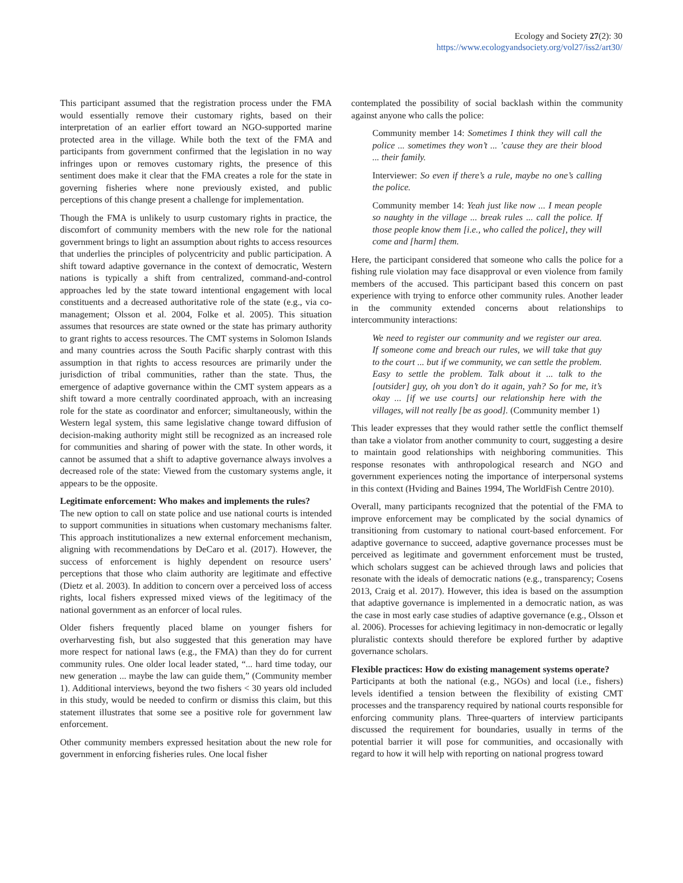Ecology and Society 27(2): 30
https://www.ecologyandsociety.org/vol27/iss2/art30/
This participant assumed that the registration process under the FMA would essentially remove their customary rights, based on their interpretation of an earlier effort toward an NGO-supported marine protected area in the village. While both the text of the FMA and participants from government confirmed that the legislation in no way infringes upon or removes customary rights, the presence of this sentiment does make it clear that the FMA creates a role for the state in governing fisheries where none previously existed, and public perceptions of this change present a challenge for implementation.
Though the FMA is unlikely to usurp customary rights in practice, the discomfort of community members with the new role for the national government brings to light an assumption about rights to access resources that underlies the principles of polycentricity and public participation. A shift toward adaptive governance in the context of democratic, Western nations is typically a shift from centralized, command-and-control approaches led by the state toward intentional engagement with local constituents and a decreased authoritative role of the state (e.g., via co-management; Olsson et al. 2004, Folke et al. 2005). This situation assumes that resources are state owned or the state has primary authority to grant rights to access resources. The CMT systems in Solomon Islands and many countries across the South Pacific sharply contrast with this assumption in that rights to access resources are primarily under the jurisdiction of tribal communities, rather than the state. Thus, the emergence of adaptive governance within the CMT system appears as a shift toward a more centrally coordinated approach, with an increasing role for the state as coordinator and enforcer; simultaneously, within the Western legal system, this same legislative change toward diffusion of decision-making authority might still be recognized as an increased role for communities and sharing of power with the state. In other words, it cannot be assumed that a shift to adaptive governance always involves a decreased role of the state: Viewed from the customary systems angle, it appears to be the opposite.
Legitimate enforcement: Who makes and implements the rules?
The new option to call on state police and use national courts is intended to support communities in situations when customary mechanisms falter. This approach institutionalizes a new external enforcement mechanism, aligning with recommendations by DeCaro et al. (2017). However, the success of enforcement is highly dependent on resource users’ perceptions that those who claim authority are legitimate and effective (Dietz et al. 2003). In addition to concern over a perceived loss of access rights, local fishers expressed mixed views of the legitimacy of the national government as an enforcer of local rules.
Older fishers frequently placed blame on younger fishers for overharvesting fish, but also suggested that this generation may have more respect for national laws (e.g., the FMA) than they do for current community rules. One older local leader stated, “... hard time today, our new generation ... maybe the law can guide them,” (Community member 1). Additional interviews, beyond the two fishers < 30 years old included in this study, would be needed to confirm or dismiss this claim, but this statement illustrates that some see a positive role for government law enforcement.
Other community members expressed hesitation about the new role for government in enforcing fisheries rules. One local fisher
contemplated the possibility of social backlash within the community against anyone who calls the police:
Community member 14: Sometimes I think they will call the police ... sometimes they won’t ... ’cause they are their blood ... their family.
Interviewer: So even if there’s a rule, maybe no one’s calling the police.
Community member 14: Yeah just like now ... I mean people so naughty in the village ... break rules ... call the police. If those people know them [i.e., who called the police], they will come and [harm] them.
Here, the participant considered that someone who calls the police for a fishing rule violation may face disapproval or even violence from family members of the accused. This participant based this concern on past experience with trying to enforce other community rules. Another leader in the community extended concerns about relationships to intercommunity interactions:
We need to register our community and we register our area. If someone come and breach our rules, we will take that guy to the court ... but if we community, we can settle the problem. Easy to settle the problem. Talk about it ... talk to the [outsider] guy, oh you don’t do it again, yah? So for me, it’s okay ... [if we use courts] our relationship here with the villages, will not really [be as good]. (Community member 1)
This leader expresses that they would rather settle the conflict themself than take a violator from another community to court, suggesting a desire to maintain good relationships with neighboring communities. This response resonates with anthropological research and NGO and government experiences noting the importance of interpersonal systems in this context (Hviding and Baines 1994, The WorldFish Centre 2010).
Overall, many participants recognized that the potential of the FMA to improve enforcement may be complicated by the social dynamics of transitioning from customary to national court-based enforcement. For adaptive governance to succeed, adaptive governance processes must be perceived as legitimate and government enforcement must be trusted, which scholars suggest can be achieved through laws and policies that resonate with the ideals of democratic nations (e.g., transparency; Cosens 2013, Craig et al. 2017). However, this idea is based on the assumption that adaptive governance is implemented in a democratic nation, as was the case in most early case studies of adaptive governance (e.g., Olsson et al. 2006). Processes for achieving legitimacy in non-democratic or legally pluralistic contexts should therefore be explored further by adaptive governance scholars.
Flexible practices: How do existing management systems operate?
Participants at both the national (e.g., NGOs) and local (i.e., fishers) levels identified a tension between the flexibility of existing CMT processes and the transparency required by national courts responsible for enforcing community plans. Three-quarters of interview participants discussed the requirement for boundaries, usually in terms of the potential barrier it will pose for communities, and occasionally with regard to how it will help with reporting on national progress toward